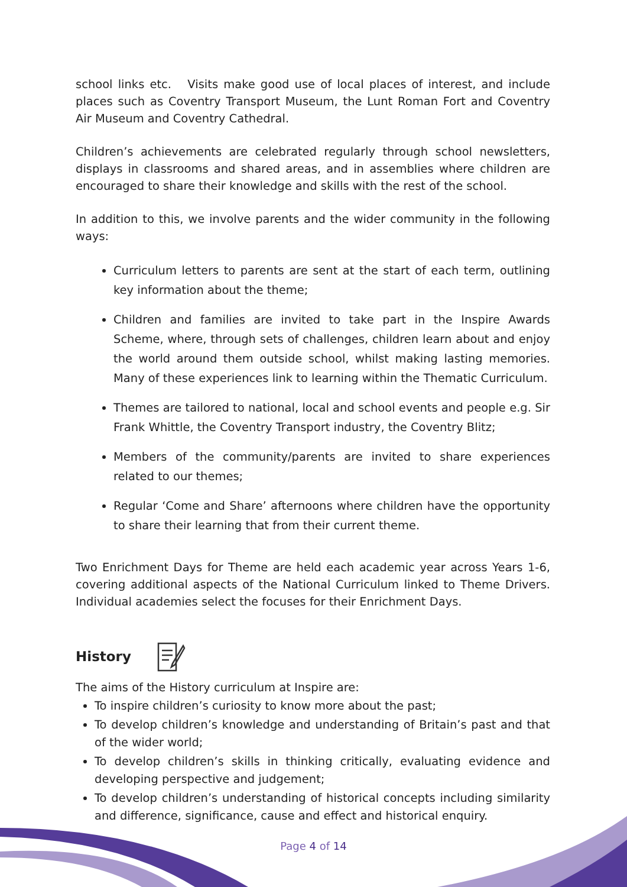school links etc. Visits make good use of local places of interest, and include places such as Coventry Transport Museum, the Lunt Roman Fort and Coventry Air Museum and Coventry Cathedral.
Children’s achievements are celebrated regularly through school newsletters, displays in classrooms and shared areas, and in assemblies where children are encouraged to share their knowledge and skills with the rest of the school.
In addition to this, we involve parents and the wider community in the following ways:
Curriculum letters to parents are sent at the start of each term, outlining key information about the theme;
Children and families are invited to take part in the Inspire Awards Scheme, where, through sets of challenges, children learn about and enjoy the world around them outside school, whilst making lasting memories. Many of these experiences link to learning within the Thematic Curriculum.
Themes are tailored to national, local and school events and people e.g. Sir Frank Whittle, the Coventry Transport industry, the Coventry Blitz;
Members of the community/parents are invited to share experiences related to our themes;
Regular ‘Come and Share’ afternoons where children have the opportunity to share their learning that from their current theme.
Two Enrichment Days for Theme are held each academic year across Years 1-6, covering additional aspects of the National Curriculum linked to Theme Drivers. Individual academies select the focuses for their Enrichment Days.
History
The aims of the History curriculum at Inspire are:
To inspire children’s curiosity to know more about the past;
To develop children’s knowledge and understanding of Britain’s past and that of the wider world;
To develop children’s skills in thinking critically, evaluating evidence and developing perspective and judgement;
To develop children’s understanding of historical concepts including similarity and difference, significance, cause and effect and historical enquiry.
Page 4 of 14